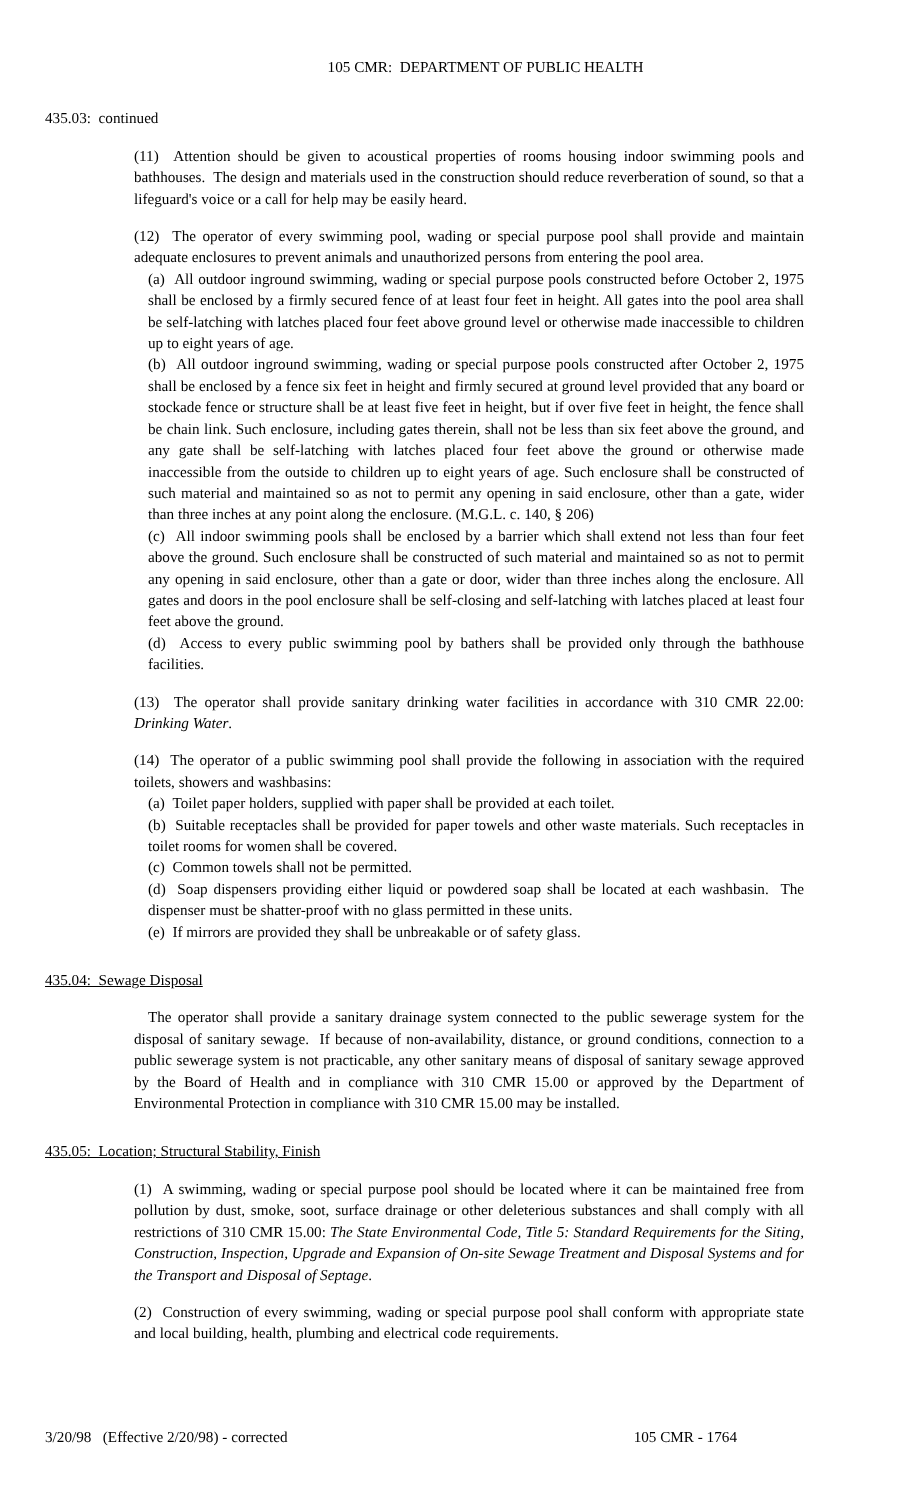105 CMR: DEPARTMENT OF PUBLIC HEALTH
435.03: continued
(11) Attention should be given to acoustical properties of rooms housing indoor swimming pools and bathhouses. The design and materials used in the construction should reduce reverberation of sound, so that a lifeguard's voice or a call for help may be easily heard.
(12) The operator of every swimming pool, wading or special purpose pool shall provide and maintain adequate enclosures to prevent animals and unauthorized persons from entering the pool area.
(a) All outdoor inground swimming, wading or special purpose pools constructed before October 2, 1975 shall be enclosed by a firmly secured fence of at least four feet in height. All gates into the pool area shall be self-latching with latches placed four feet above ground level or otherwise made inaccessible to children up to eight years of age.
(b) All outdoor inground swimming, wading or special purpose pools constructed after October 2, 1975 shall be enclosed by a fence six feet in height and firmly secured at ground level provided that any board or stockade fence or structure shall be at least five feet in height, but if over five feet in height, the fence shall be chain link. Such enclosure, including gates therein, shall not be less than six feet above the ground, and any gate shall be self-latching with latches placed four feet above the ground or otherwise made inaccessible from the outside to children up to eight years of age. Such enclosure shall be constructed of such material and maintained so as not to permit any opening in said enclosure, other than a gate, wider than three inches at any point along the enclosure. (M.G.L. c. 140, § 206)
(c) All indoor swimming pools shall be enclosed by a barrier which shall extend not less than four feet above the ground. Such enclosure shall be constructed of such material and maintained so as not to permit any opening in said enclosure, other than a gate or door, wider than three inches along the enclosure. All gates and doors in the pool enclosure shall be self-closing and self-latching with latches placed at least four feet above the ground.
(d) Access to every public swimming pool by bathers shall be provided only through the bathhouse facilities.
(13) The operator shall provide sanitary drinking water facilities in accordance with 310 CMR 22.00: Drinking Water.
(14) The operator of a public swimming pool shall provide the following in association with the required toilets, showers and washbasins:
(a) Toilet paper holders, supplied with paper shall be provided at each toilet.
(b) Suitable receptacles shall be provided for paper towels and other waste materials. Such receptacles in toilet rooms for women shall be covered.
(c) Common towels shall not be permitted.
(d) Soap dispensers providing either liquid or powdered soap shall be located at each washbasin. The dispenser must be shatter-proof with no glass permitted in these units.
(e) If mirrors are provided they shall be unbreakable or of safety glass.
435.04: Sewage Disposal
The operator shall provide a sanitary drainage system connected to the public sewerage system for the disposal of sanitary sewage. If because of non-availability, distance, or ground conditions, connection to a public sewerage system is not practicable, any other sanitary means of disposal of sanitary sewage approved by the Board of Health and in compliance with 310 CMR 15.00 or approved by the Department of Environmental Protection in compliance with 310 CMR 15.00 may be installed.
435.05: Location; Structural Stability, Finish
(1) A swimming, wading or special purpose pool should be located where it can be maintained free from pollution by dust, smoke, soot, surface drainage or other deleterious substances and shall comply with all restrictions of 310 CMR 15.00: The State Environmental Code, Title 5: Standard Requirements for the Siting, Construction, Inspection, Upgrade and Expansion of On-site Sewage Treatment and Disposal Systems and for the Transport and Disposal of Septage.
(2) Construction of every swimming, wading or special purpose pool shall conform with appropriate state and local building, health, plumbing and electrical code requirements.
3/20/98 (Effective 2/20/98) - corrected 105 CMR - 1764